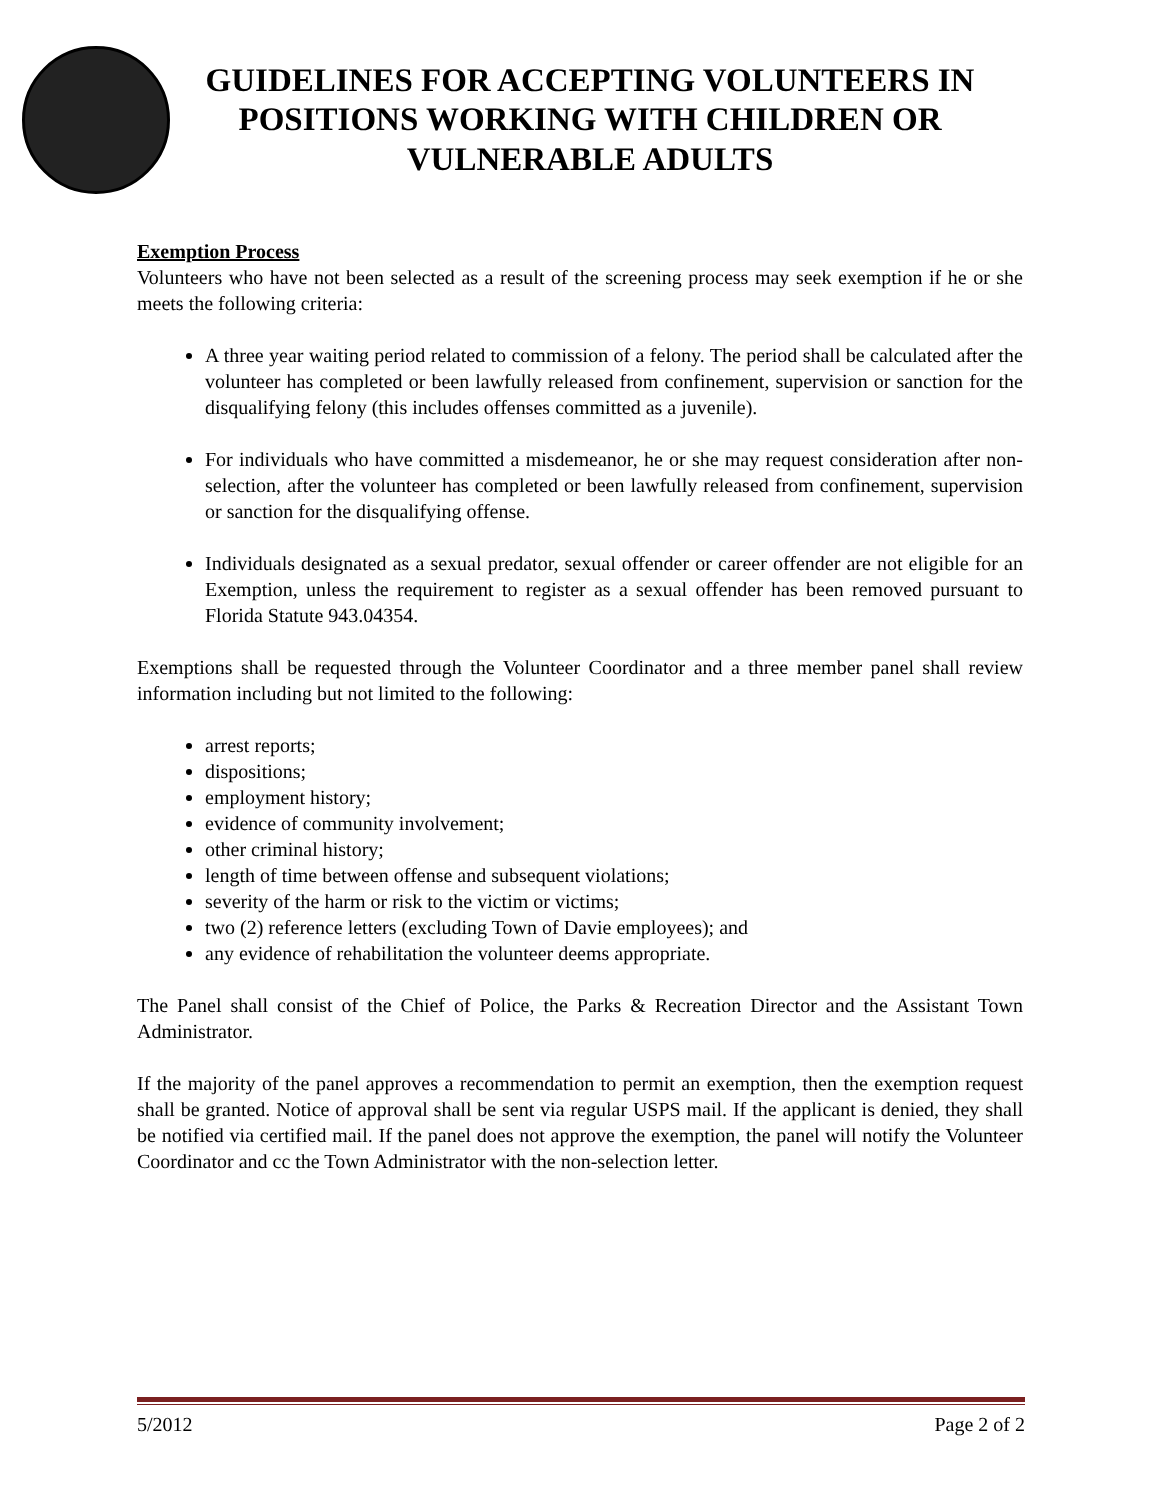GUIDELINES FOR ACCEPTING VOLUNTEERS IN POSITIONS WORKING WITH CHILDREN OR VULNERABLE ADULTS
Exemption Process
Volunteers who have not been selected as a result of the screening process may seek exemption if he or she meets the following criteria:
A three year waiting period related to commission of a felony. The period shall be calculated after the volunteer has completed or been lawfully released from confinement, supervision or sanction for the disqualifying felony (this includes offenses committed as a juvenile).
For individuals who have committed a misdemeanor, he or she may request consideration after non-selection, after the volunteer has completed or been lawfully released from confinement, supervision or sanction for the disqualifying offense.
Individuals designated as a sexual predator, sexual offender or career offender are not eligible for an Exemption, unless the requirement to register as a sexual offender has been removed pursuant to Florida Statute 943.04354.
Exemptions shall be requested through the Volunteer Coordinator and a three member panel shall review information including but not limited to the following:
arrest reports;
dispositions;
employment history;
evidence of community involvement;
other criminal history;
length of time between offense and subsequent violations;
severity of the harm or risk to the victim or victims;
two (2) reference letters (excluding Town of Davie employees); and
any evidence of rehabilitation the volunteer deems appropriate.
The Panel shall consist of the Chief of Police, the Parks & Recreation Director and the Assistant Town Administrator.
If the majority of the panel approves a recommendation to permit an exemption, then the exemption request shall be granted. Notice of approval shall be sent via regular USPS mail. If the applicant is denied, they shall be notified via certified mail. If the panel does not approve the exemption, the panel will notify the Volunteer Coordinator and cc the Town Administrator with the non-selection letter.
5/2012 Page 2 of 2